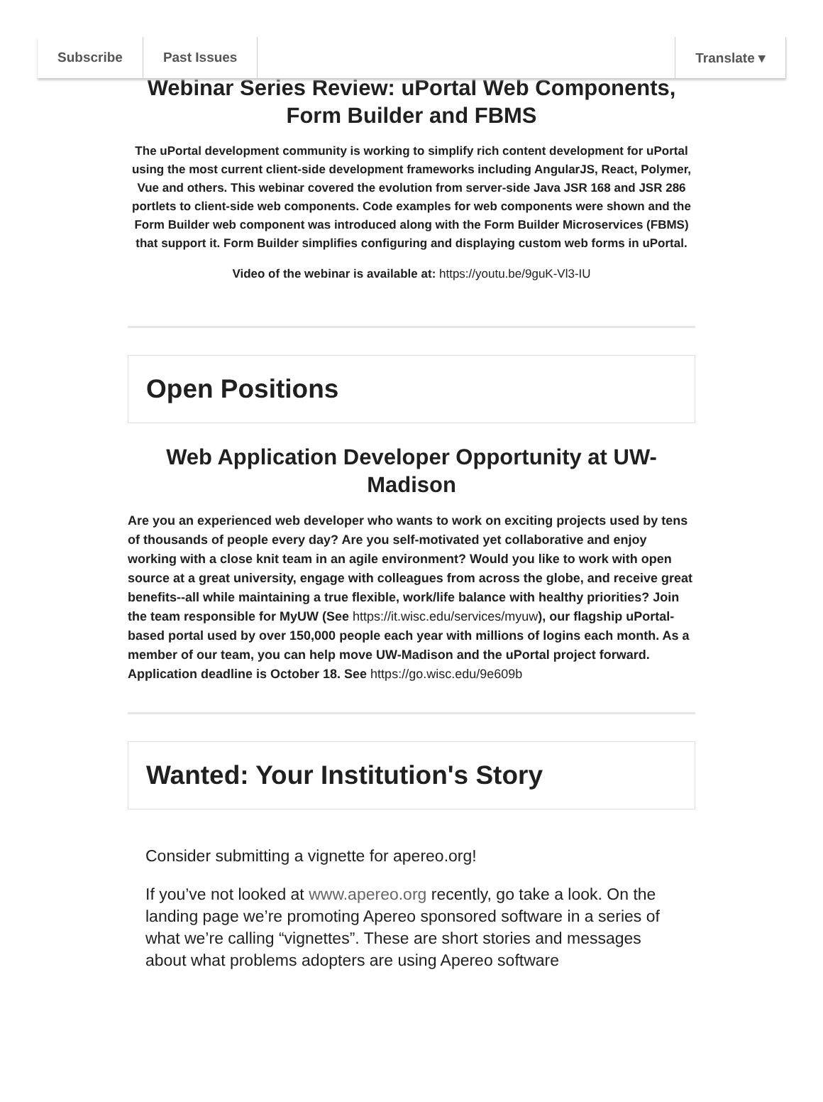Subscribe Past Issues Translate ▾
Webinar Series Review: uPortal Web Components, Form Builder and FBMS
The uPortal development community is working to simplify rich content development for uPortal using the most current client-side development frameworks including AngularJS, React, Polymer, Vue and others. This webinar covered the evolution from server-side Java JSR 168 and JSR 286 portlets to client-side web components. Code examples for web components were shown and the Form Builder web component was introduced along with the Form Builder Microservices (FBMS) that support it. Form Builder simplifies configuring and displaying custom web forms in uPortal.
Video of the webinar is available at: https://youtu.be/9guK-Vl3-IU
Open Positions
Web Application Developer Opportunity at UW-Madison
Are you an experienced web developer who wants to work on exciting projects used by tens of thousands of people every day? Are you self-motivated yet collaborative and enjoy working with a close knit team in an agile environment? Would you like to work with open source at a great university, engage with colleagues from across the globe, and receive great benefits--all while maintaining a true flexible, work/life balance with healthy priorities? Join the team responsible for MyUW (See https://it.wisc.edu/services/myuw), our flagship uPortal-based portal used by over 150,000 people each year with millions of logins each month. As a member of our team, you can help move UW-Madison and the uPortal project forward. Application deadline is October 18. See https://go.wisc.edu/9e609b
Wanted: Your Institution's Story
Consider submitting a vignette for apereo.org!
If you’ve not looked at www.apereo.org recently, go take a look. On the landing page we’re promoting Apereo sponsored software in a series of what we’re calling “vignettes”. These are short stories and messages about what problems adopters are using Apereo software